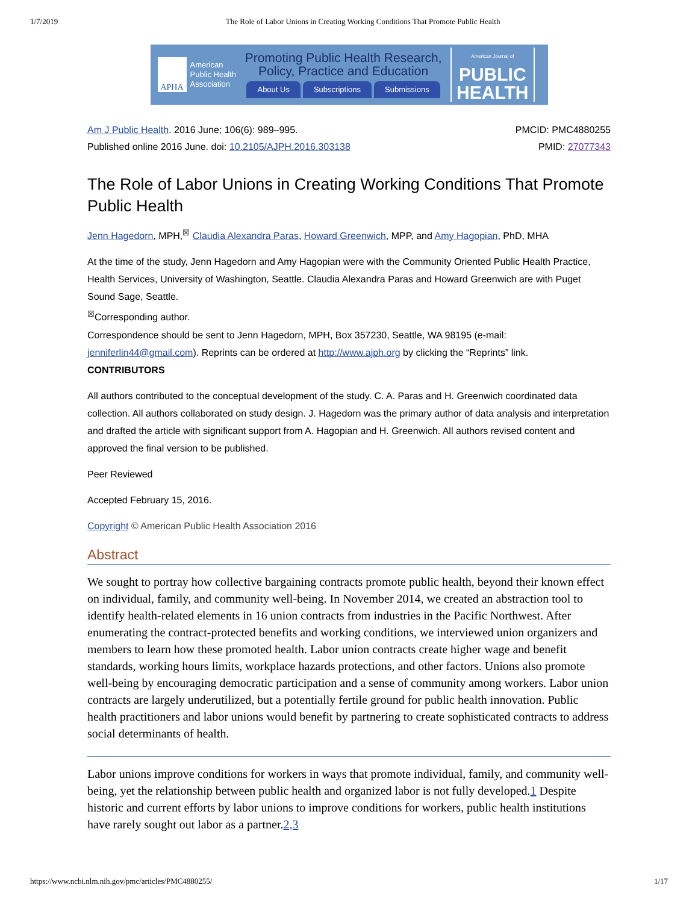1/7/2019 The Role of Labor Unions in Creating Working Conditions That Promote Public Health
APHA
American
Public Health
Association
Promoting Public Health Research,
Policy, Practice and Education
About Us Subscriptions Submissions
American Journal of
PUBLIC
HEALTH
Am J Public Health. 2016 June; 106(6): 989–995.
Published online 2016 June. doi: 10.2105/AJPH.2016.303138
PMCID: PMC4880255
PMID: 27077343
The Role of Labor Unions in Creating Working Conditions That Promote Public Health
Jenn Hagedorn, MPH,<sup>☒</sup> Claudia Alexandra Paras, Howard Greenwich, MPP, and Amy Hagopian, PhD, MHA
At the time of the study, Jenn Hagedorn and Amy Hagopian were with the Community Oriented Public Health Practice, Health Services, University of Washington, Seattle. Claudia Alexandra Paras and Howard Greenwich are with Puget Sound Sage, Seattle.
<sup>☒</sup>Corresponding author.
Correspondence should be sent to Jenn Hagedorn, MPH, Box 357230, Seattle, WA 98195 (e-mail: jenniferlin44@gmail.com). Reprints can be ordered at http://www.ajph.org by clicking the “Reprints” link.
CONTRIBUTORS
All authors contributed to the conceptual development of the study. C. A. Paras and H. Greenwich coordinated data collection. All authors collaborated on study design. J. Hagedorn was the primary author of data analysis and interpretation and drafted the article with significant support from A. Hagopian and H. Greenwich. All authors revised content and approved the final version to be published.
Peer Reviewed
Accepted February 15, 2016.
Copyright © American Public Health Association 2016
Abstract
We sought to portray how collective bargaining contracts promote public health, beyond their known effect on individual, family, and community well-being. In November 2014, we created an abstraction tool to identify health-related elements in 16 union contracts from industries in the Pacific Northwest. After enumerating the contract-protected benefits and working conditions, we interviewed union organizers and members to learn how these promoted health. Labor union contracts create higher wage and benefit standards, working hours limits, workplace hazards protections, and other factors. Unions also promote well-being by encouraging democratic participation and a sense of community among workers. Labor union contracts are largely underutilized, but a potentially fertile ground for public health innovation. Public health practitioners and labor unions would benefit by partnering to create sophisticated contracts to address social determinants of health.
Labor unions improve conditions for workers in ways that promote individual, family, and community well-being, yet the relationship between public health and organized labor is not fully developed.1 Despite historic and current efforts by labor unions to improve conditions for workers, public health institutions have rarely sought out labor as a partner.2,3
https://www.ncbi.nlm.nih.gov/pmc/articles/PMC4880255/ 1/17